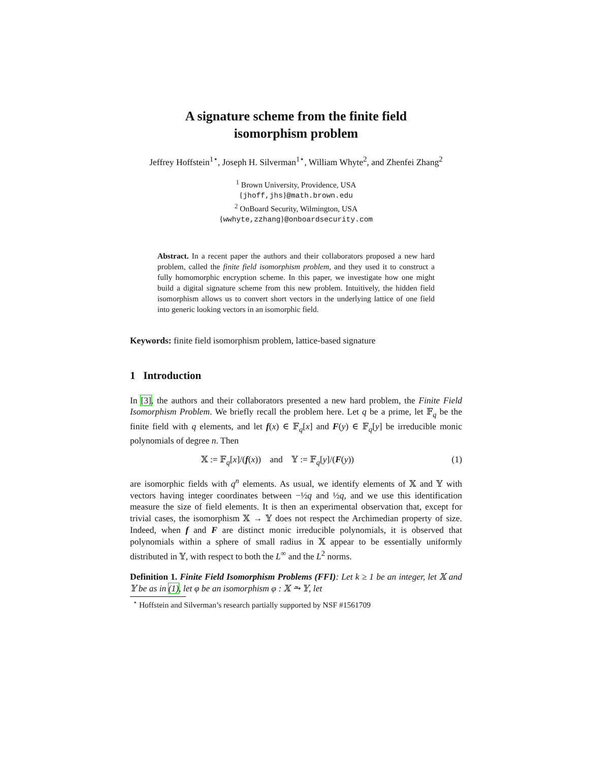A signature scheme from the finite field
isomorphism problem
Jeffrey Hoffstein<sup>1⋆</sup>, Joseph H. Silverman<sup>1⋆</sup>, William Whyte<sup>2</sup>, and Zhenfei Zhang<sup>2</sup>
<sup>1</sup> Brown University, Providence, USA
{jhoff,jhs}@math.brown.edu
<sup>2</sup> OnBoard Security, Wilmington, USA
{wwhyte,zzhang}@onboardsecurity.com
Abstract. In a recent paper the authors and their collaborators proposed a new hard problem, called the finite field isomorphism problem, and they used it to construct a fully homomorphic encryption scheme. In this paper, we investigate how one might build a digital signature scheme from this new problem. Intuitively, the hidden field isomorphism allows us to convert short vectors in the underlying lattice of one field into generic looking vectors in an isomorphic field.
Keywords: finite field isomorphism problem, lattice-based signature
1 Introduction
In [3], the authors and their collaborators presented a new hard problem, the Finite Field Isomorphism Problem. We briefly recall the problem here. Let q be a prime, let 𝔽<sub>q</sub> be the finite field with q elements, and let f(x) ∈ 𝔽<sub>q</sub>[x] and F(y) ∈ 𝔽<sub>q</sub>[y] be irreducible monic polynomials of degree n. Then
𝕏 := 𝔽<sub>q</sub>[x]/(f(x)) and 𝕐 := 𝔽<sub>q</sub>[y]/(F(y)) (1)
are isomorphic fields with q<sup>n</sup> elements. As usual, we identify elements of 𝕏 and 𝕐 with vectors having integer coordinates between −½q and ½q, and we use this identification measure the size of field elements. It is then an experimental observation that, except for trivial cases, the isomorphism 𝕏 → 𝕐 does not respect the Archimedian property of size. Indeed, when f and F are distinct monic irreducible polynomials, it is observed that polynomials within a sphere of small radius in 𝕏 appear to be essentially uniformly distributed in 𝕐, with respect to both the L<sup>∞</sup> and the L<sup>2</sup> norms.
Definition 1. Finite Field Isomorphism Problems (FFI): Let k ≥ 1 be an integer, let 𝕏 and 𝕐 be as in (1), let φ be an isomorphism φ : 𝕏 ⥲ 𝕐, let
<sup>⋆</sup> Hoffstein and Silverman’s research partially supported by NSF #1561709